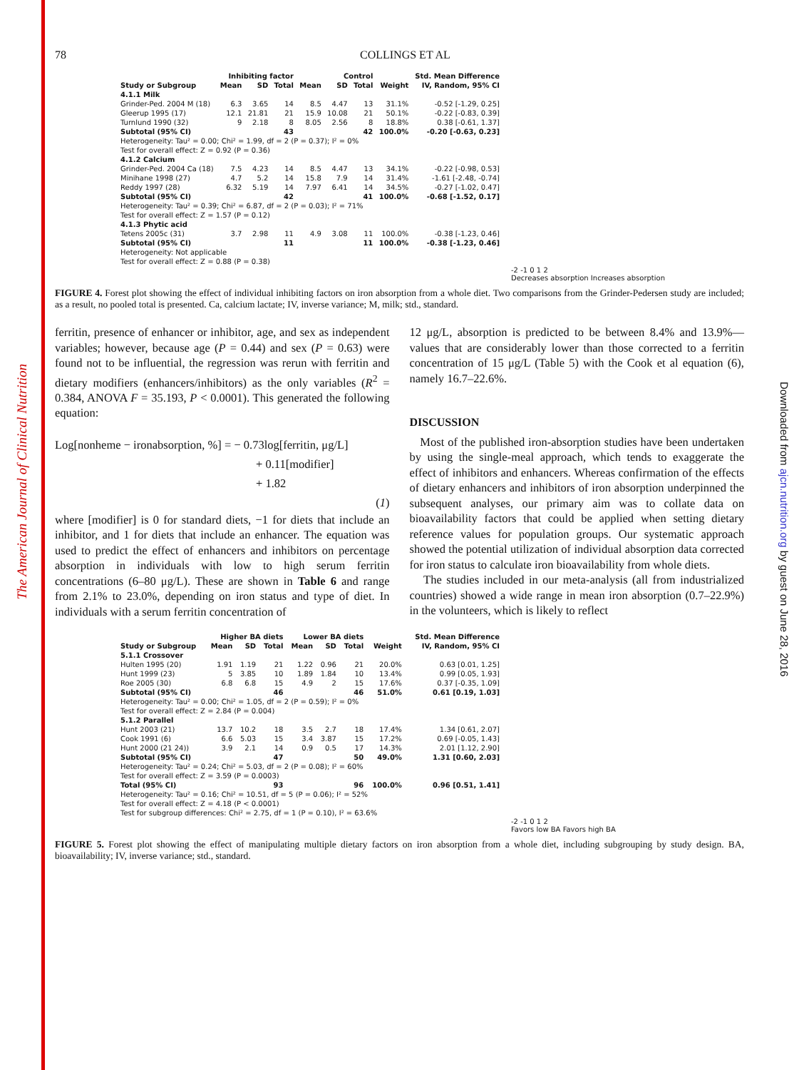The American Journal of Clinical Nutrition
Downloaded from ajcn.nutrition.org by guest on June 28, 2016
78 COLLINGS ET AL
| | Inhibiting factor | | | Control | | | | Std. Mean Difference |
| --- | --- | --- | --- | --- | --- | --- | --- | --- |
| Study or Subgroup | Mean | SD | Total | Mean | SD | Total | Weight | IV, Random, 95% CI |
| 4.1.1 Milk | | | | | | | | |
| Grinder-Ped. 2004 M (18) | 6.3 | 3.65 | 14 | 8.5 | 4.47 | 13 | 31.1% | -0.52 [-1.29, 0.25] |
| Gleerup 1995 (17) | 12.1 | 21.81 | 21 | 15.9 | 10.08 | 21 | 50.1% | -0.22 [-0.83, 0.39] |
| Turnlund 1990 (32) | 9 | 2.18 | 8 | 8.05 | 2.56 | 8 | 18.8% | 0.38 [-0.61, 1.37] |
| Subtotal (95% CI) | | | 43 | | | 42 | 100.0% | -0.20 [-0.63, 0.23] |
| Heterogeneity: Tau² = 0.00; Chi² = 1.99, df = 2 (P = 0.37); I² = 0% | | | | | | | | |
| Test for overall effect: Z = 0.92 (P = 0.36) | | | | | | | | |
| 4.1.2 Calcium | | | | | | | | |
| Grinder-Ped. 2004 Ca (18) | 7.5 | 4.23 | 14 | 8.5 | 4.47 | 13 | 34.1% | -0.22 [-0.98, 0.53] |
| Minihane 1998 (27) | 4.7 | 5.2 | 14 | 15.8 | 7.9 | 14 | 31.4% | -1.61 [-2.48, -0.74] |
| Reddy 1997 (28) | 6.32 | 5.19 | 14 | 7.97 | 6.41 | 14 | 34.5% | -0.27 [-1.02, 0.47] |
| Subtotal (95% CI) | | | 42 | | | 41 | 100.0% | -0.68 [-1.52, 0.17] |
| Heterogeneity: Tau² = 0.39; Chi² = 6.87, df = 2 (P = 0.03); I² = 71% | | | | | | | | |
| Test for overall effect: Z = 1.57 (P = 0.12) | | | | | | | | |
| 4.1.3 Phytic acid | | | | | | | | |
| Tetens 2005c (31) | 3.7 | 2.98 | 11 | 4.9 | 3.08 | 11 | 100.0% | -0.38 [-1.23, 0.46] |
| Subtotal (95% CI) | | | 11 | | | 11 | 100.0% | -0.38 [-1.23, 0.46] |
| Heterogeneity: Not applicable | | | | | | | | |
| Test for overall effect: Z = 0.88 (P = 0.38) | | | | | | | | |
-2 -1 0 1 2
Decreases absorption Increases absorption
FIGURE 4. Forest plot showing the effect of individual inhibiting factors on iron absorption from a whole diet. Two comparisons from the Grinder-Pedersen study are included; as a result, no pooled total is presented. Ca, calcium lactate; IV, inverse variance; M, milk; std., standard.
ferritin, presence of enhancer or inhibitor, age, and sex as independent variables; however, because age (P = 0.44) and sex (P = 0.63) were found not to be influential, the regression was rerun with ferritin and dietary modifiers (enhancers/inhibitors) as the only variables (R<sup>2</sup> = 0.384, ANOVA F = 35.193, P < 0.0001). This generated the following equation:
Log[nonheme − ironabsorption, %] = − 0.73log[ferritin, μg/L]
+ 0.11[modifier]
+ 1.82
(1)
where [modifier] is 0 for standard diets, −1 for diets that include an inhibitor, and 1 for diets that include an enhancer. The equation was used to predict the effect of enhancers and inhibitors on percentage absorption in individuals with low to high serum ferritin concentrations (6–80 μg/L). These are shown in Table 6 and range from 2.1% to 23.0%, depending on iron status and type of diet. In individuals with a serum ferritin concentration of
12 μg/L, absorption is predicted to be between 8.4% and 13.9%—values that are considerably lower than those corrected to a ferritin concentration of 15 μg/L (Table 5) with the Cook et al equation (6), namely 16.7–22.6%.
DISCUSSION
Most of the published iron-absorption studies have been undertaken by using the single-meal approach, which tends to exaggerate the effect of inhibitors and enhancers. Whereas confirmation of the effects of dietary enhancers and inhibitors of iron absorption underpinned the subsequent analyses, our primary aim was to collate data on bioavailability factors that could be applied when setting dietary reference values for population groups. Our systematic approach showed the potential utilization of individual absorption data corrected for iron status to calculate iron bioavailability from whole diets.
The studies included in our meta-analysis (all from industrialized countries) showed a wide range in mean iron absorption (0.7–22.9%) in the volunteers, which is likely to reflect
| | Higher BA diets | | | Lower BA diets | | | | Std. Mean Difference |
| --- | --- | --- | --- | --- | --- | --- | --- | --- |
| Study or Subgroup | Mean | SD | Total | Mean | SD | Total | Weight | IV, Random, 95% CI |
| 5.1.1 Crossover | | | | | | | | |
| Hulten 1995 (20) | 1.91 | 1.19 | 21 | 1.22 | 0.96 | 21 | 20.0% | 0.63 [0.01, 1.25] |
| Hunt 1999 (23) | 5 | 3.85 | 10 | 1.89 | 1.84 | 10 | 13.4% | 0.99 [0.05, 1.93] |
| Roe 2005 (30) | 6.8 | 6.8 | 15 | 4.9 | 2 | 15 | 17.6% | 0.37 [-0.35, 1.09] |
| Subtotal (95% CI) | | | 46 | | | 46 | 51.0% | 0.61 [0.19, 1.03] |
| Heterogeneity: Tau² = 0.00; Chi² = 1.05, df = 2 (P = 0.59); I² = 0% | | | | | | | | |
| Test for overall effect: Z = 2.84 (P = 0.004) | | | | | | | | |
| 5.1.2 Parallel | | | | | | | | |
| Hunt 2003 (21) | 13.7 | 10.2 | 18 | 3.5 | 2.7 | 18 | 17.4% | 1.34 [0.61, 2.07] |
| Cook 1991 (6) | 6.6 | 5.03 | 15 | 3.4 | 3.87 | 15 | 17.2% | 0.69 [-0.05, 1.43] |
| Hunt 2000 (21 24)) | 3.9 | 2.1 | 14 | 0.9 | 0.5 | 17 | 14.3% | 2.01 [1.12, 2.90] |
| Subtotal (95% CI) | | | 47 | | | 50 | 49.0% | 1.31 [0.60, 2.03] |
| Heterogeneity: Tau² = 0.24; Chi² = 5.03, df = 2 (P = 0.08); I² = 60% | | | | | | | | |
| Test for overall effect: Z = 3.59 (P = 0.0003) | | | | | | | | |
| Total (95% CI) | | | 93 | | | 96 | 100.0% | 0.96 [0.51, 1.41] |
| Heterogeneity: Tau² = 0.16; Chi² = 10.51, df = 5 (P = 0.06); I² = 52% | | | | | | | | |
| Test for overall effect: Z = 4.18 (P < 0.0001) | | | | | | | | |
| Test for subgroup differences: Chi² = 2.75, df = 1 (P = 0.10), I² = 63.6% | | | | | | | | |
-2 -1 0 1 2
Favors low BA Favors high BA
FIGURE 5. Forest plot showing the effect of manipulating multiple dietary factors on iron absorption from a whole diet, including subgrouping by study design. BA, bioavailability; IV, inverse variance; std., standard.